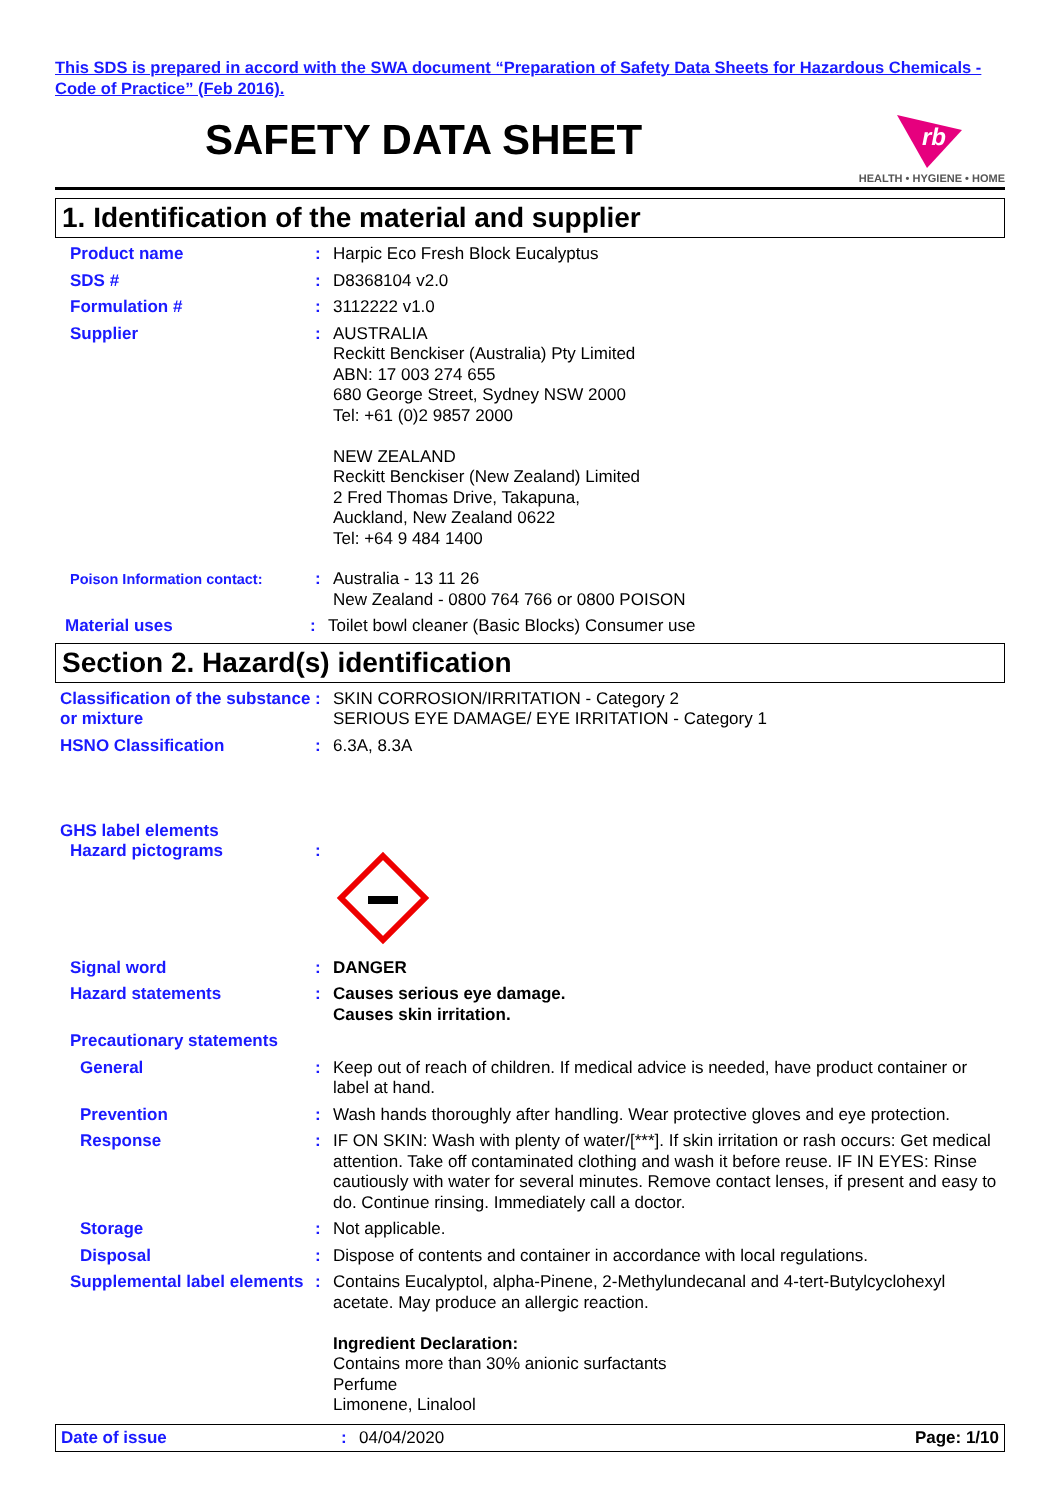This SDS is prepared in accord with the SWA document “Preparation of Safety Data Sheets for Hazardous Chemicals - Code of Practice” (Feb 2016).
SAFETY DATA SHEET
rb
HEALTH • HYGIENE • HOME
1. Identification of the material and supplier
Product name : Harpic Eco Fresh Block Eucalyptus
SDS # : D8368104 v2.0
Formulation # : 3112222 v1.0
Supplier : AUSTRALIA
Reckitt Benckiser (Australia) Pty Limited
ABN: 17 003 274 655
680 George Street, Sydney NSW 2000
Tel: +61 (0)2 9857 2000
NEW ZEALAND
Reckitt Benckiser (New Zealand) Limited
2 Fred Thomas Drive, Takapuna,
Auckland, New Zealand 0622
Tel: +64 9 484 1400
Poison Information contact:
: Australia - 13 11 26
New Zealand - 0800 764 766 or 0800 POISON
Material uses : Toilet bowl cleaner (Basic Blocks) Consumer use
Section 2. Hazard(s) identification
Classification of the substance or mixture
: SKIN CORROSION/IRRITATION - Category 2
SERIOUS EYE DAMAGE/ EYE IRRITATION - Category 1
HSNO Classification : 6.3A, 8.3A
GHS label elements
Hazard pictograms :
Signal word : DANGER
Hazard statements : Causes serious eye damage.
Causes skin irritation.
Precautionary statements
General : Keep out of reach of children. If medical advice is needed, have product container or label at hand.
Prevention : Wash hands thoroughly after handling. Wear protective gloves and eye protection.
Response : IF ON SKIN: Wash with plenty of water/[***]. If skin irritation or rash occurs: Get medical attention. Take off contaminated clothing and wash it before reuse. IF IN EYES: Rinse cautiously with water for several minutes. Remove contact lenses, if present and easy to do. Continue rinsing. Immediately call a doctor.
Storage : Not applicable.
Disposal : Dispose of contents and container in accordance with local regulations.
Supplemental label elements
: Contains Eucalyptol, alpha-Pinene, 2-Methylundecanal and 4-tert-Butylcyclohexyl acetate. May produce an allergic reaction.
Ingredient Declaration:
Contains more than 30% anionic surfactants
Perfume
Limonene, Linalool
Date of issue : 04/04/2020 Page: 1/10